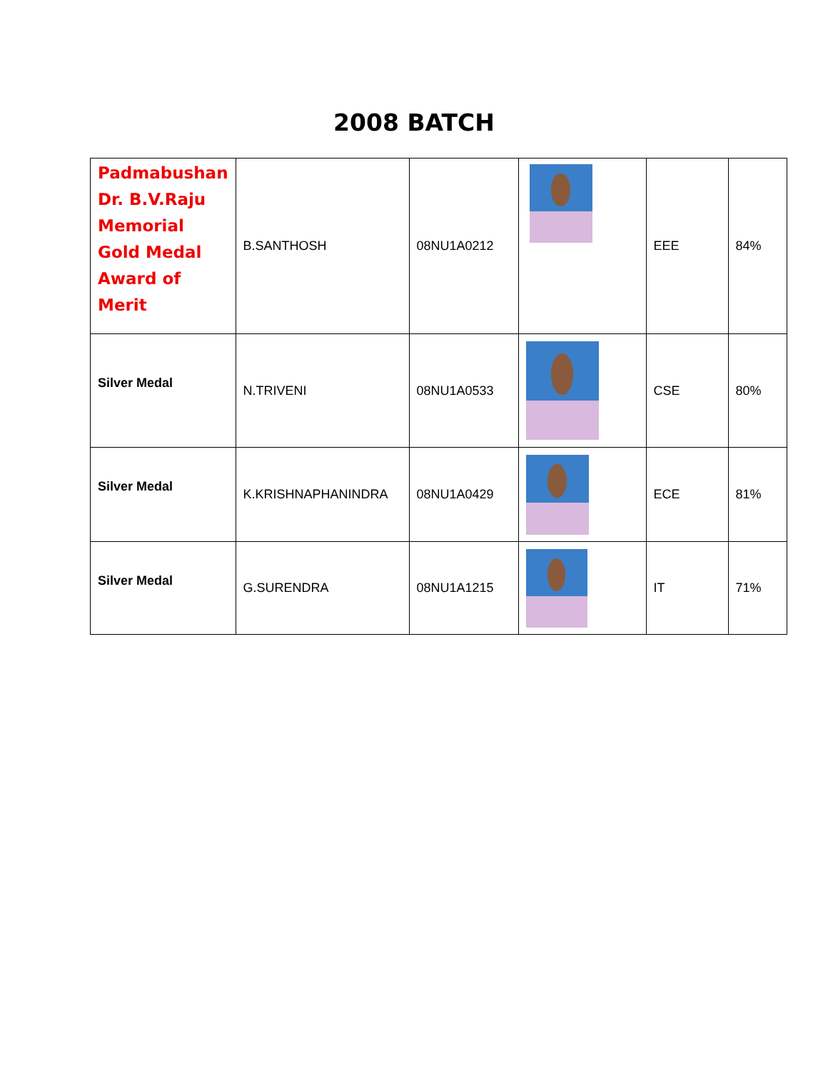2008 BATCH
| Padmabushan Dr. B.V.Raju Memorial Gold Medal Award of Merit | B.SANTHOSH | 08NU1A0212 | | EEE | 84% |
| Silver Medal | N.TRIVENI | 08NU1A0533 | | CSE | 80% |
| Silver Medal | K.KRISHNAPHANINDRA | 08NU1A0429 | | ECE | 81% |
| Silver Medal | G.SURENDRA | 08NU1A1215 | | IT | 71% |